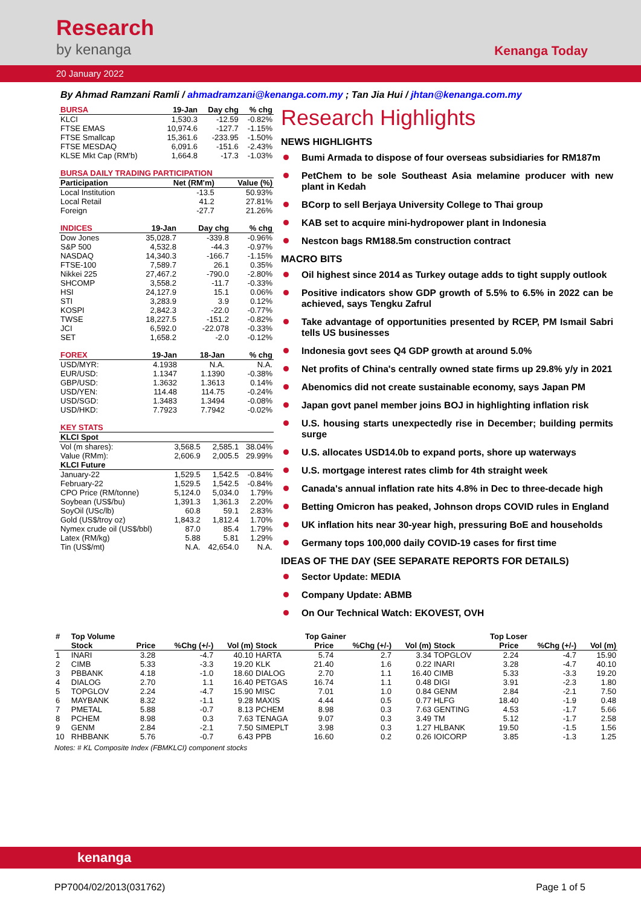Research
by kenanga
Kenanga Today
20 January 2022
By Ahmad Ramzani Ramli / ahmadramzani@kenanga.com.my ; Tan Jia Hui / jhtan@kenanga.com.my
| BURSA | 19-Jan | Day chg | % chg |
| --- | --- | --- | --- |
| KLCI | 1,530.3 | -12.59 | -0.82% |
| FTSE EMAS | 10,974.6 | -127.7 | -1.15% |
| FTSE Smallcap | 15,361.6 | -233.95 | -1.50% |
| FTSE MESDAQ | 6,091.6 | -151.6 | -2.43% |
| KLSE Mkt Cap (RM'b) | 1,664.8 | -17.3 | -1.03% |
| BURSA DAILY TRADING PARTICIPATION | | |
| --- | --- | --- |
| Participation | Net (RM'm) | Value (%) |
| Local Institution | -13.5 | 50.93% |
| Local Retail | 41.2 | 27.81% |
| Foreign | -27.7 | 21.26% |
| INDICES | 19-Jan | Day chg | % chg |
| --- | --- | --- | --- |
| Dow Jones | 35,028.7 | -339.8 | -0.96% |
| S&P 500 | 4,532.8 | -44.3 | -0.97% |
| NASDAQ | 14,340.3 | -166.7 | -1.15% |
| FTSE-100 | 7,589.7 | 26.1 | 0.35% |
| Nikkei 225 | 27,467.2 | -790.0 | -2.80% |
| SHCOMP | 3,558.2 | -11.7 | -0.33% |
| HSI | 24,127.9 | 15.1 | 0.06% |
| STI | 3,283.9 | 3.9 | 0.12% |
| KOSPI | 2,842.3 | -22.0 | -0.77% |
| TWSE | 18,227.5 | -151.2 | -0.82% |
| JCI | 6,592.0 | -22.078 | -0.33% |
| SET | 1,658.2 | -2.0 | -0.12% |
| FOREX | 19-Jan | 18-Jan | % chg |
| --- | --- | --- | --- |
| USD/MYR: | 4.1938 | N.A. | N.A. |
| EUR/USD: | 1.1347 | 1.1390 | -0.38% |
| GBP/USD: | 1.3632 | 1.3613 | 0.14% |
| USD/YEN: | 114.48 | 114.75 | -0.24% |
| USD/SGD: | 1.3483 | 1.3494 | -0.08% |
| USD/HKD: | 7.7923 | 7.7942 | -0.02% |
| KEY STATS | | | |
| --- | --- | --- | --- |
| KLCI Spot | | | |
| Vol (m shares): | 3,568.5 | 2,585.1 | 38.04% |
| Value (RMm): | 2,606.9 | 2,005.5 | 29.99% |
| KLCI Future | | | |
| January-22 | 1,529.5 | 1,542.5 | -0.84% |
| February-22 | 1,529.5 | 1,542.5 | -0.84% |
| CPO Price (RM/tonne) | 5,124.0 | 5,034.0 | 1.79% |
| Soybean (US$/bu) | 1,391.3 | 1,361.3 | 2.20% |
| SoyOil (USc/lb) | 60.8 | 59.1 | 2.83% |
| Gold (US$/troy oz) | 1,843.2 | 1,812.4 | 1.70% |
| Nymex crude oil (US$/bbl) | 87.0 | 85.4 | 1.79% |
| Latex (RM/kg) | 5.88 | 5.81 | 1.29% |
| Tin (US$/mt) | N.A. | 42,654.0 | N.A. |
Research Highlights
NEWS HIGHLIGHTS
Bumi Armada to dispose of four overseas subsidiaries for RM187m
PetChem to be sole Southeast Asia melamine producer with new plant in Kedah
BCorp to sell Berjaya University College to Thai group
KAB set to acquire mini-hydropower plant in Indonesia
Nestcon bags RM188.5m construction contract
MACRO BITS
Oil highest since 2014 as Turkey outage adds to tight supply outlook
Positive indicators show GDP growth of 5.5% to 6.5% in 2022 can be achieved, says Tengku Zafrul
Take advantage of opportunities presented by RCEP, PM Ismail Sabri tells US businesses
Indonesia govt sees Q4 GDP growth at around 5.0%
Net profits of China's centrally owned state firms up 29.8% y/y in 2021
Abenomics did not create sustainable economy, says Japan PM
Japan govt panel member joins BOJ in highlighting inflation risk
U.S. housing starts unexpectedly rise in December; building permits surge
U.S. allocates USD14.0b to expand ports, shore up waterways
U.S. mortgage interest rates climb for 4th straight week
Canada's annual inflation rate hits 4.8% in Dec to three-decade high
Betting Omicron has peaked, Johnson drops COVID rules in England
UK inflation hits near 30-year high, pressuring BoE and households
Germany tops 100,000 daily COVID-19 cases for first time
IDEAS OF THE DAY (SEE SEPARATE REPORTS FOR DETAILS)
Sector Update: MEDIA
Company Update: ABMB
On Our Technical Watch: EKOVEST, OVH
| # | Top Volume | | | | | Top Gainer | | | | Top Loser | | |
| --- | --- | --- | --- | --- | --- | --- | --- | --- | --- | --- | --- | --- |
| | Stock | Price | %Chg (+/-) | Vol (m) | Stock | Price | %Chg (+/-) | Vol (m) | Stock | Price | %Chg (+/-) | Vol (m) |
| 1 | INARI | 3.28 | -4.7 | 40.10 | HARTA | 5.74 | 2.7 | 3.34 | TOPGLOV | 2.24 | -4.7 | 15.90 |
| 2 | CIMB | 5.33 | -3.3 | 19.20 | KLK | 21.40 | 1.6 | 0.22 | INARI | 3.28 | -4.7 | 40.10 |
| 3 | PBBANK | 4.18 | -1.0 | 18.60 | DIALOG | 2.70 | 1.1 | 16.40 | CIMB | 5.33 | -3.3 | 19.20 |
| 4 | DIALOG | 2.70 | 1.1 | 16.40 | PETGAS | 16.74 | 1.1 | 0.48 | DIGI | 3.91 | -2.3 | 1.80 |
| 5 | TOPGLOV | 2.24 | -4.7 | 15.90 | MISC | 7.01 | 1.0 | 0.84 | GENM | 2.84 | -2.1 | 7.50 |
| 6 | MAYBANK | 8.32 | -1.1 | 9.28 | MAXIS | 4.44 | 0.5 | 0.77 | HLFG | 18.40 | -1.9 | 0.48 |
| 7 | PMETAL | 5.88 | -0.7 | 8.13 | PCHEM | 8.98 | 0.3 | 7.63 | GENTING | 4.53 | -1.7 | 5.66 |
| 8 | PCHEM | 8.98 | 0.3 | 7.63 | TENAGA | 9.07 | 0.3 | 3.49 | TM | 5.12 | -1.7 | 2.58 |
| 9 | GENM | 2.84 | -2.1 | 7.50 | SIMEPLT | 3.98 | 0.3 | 1.27 | HLBANK | 19.50 | -1.5 | 1.56 |
| 10 | RHBBANK | 5.76 | -0.7 | 6.43 | PPB | 16.60 | 0.2 | 0.26 | IOICORP | 3.85 | -1.3 | 1.25 |
Notes: # KL Composite Index (FBMKLCI) component stocks
kenanga
PP7004/02/2013(031762) Page 1 of 5